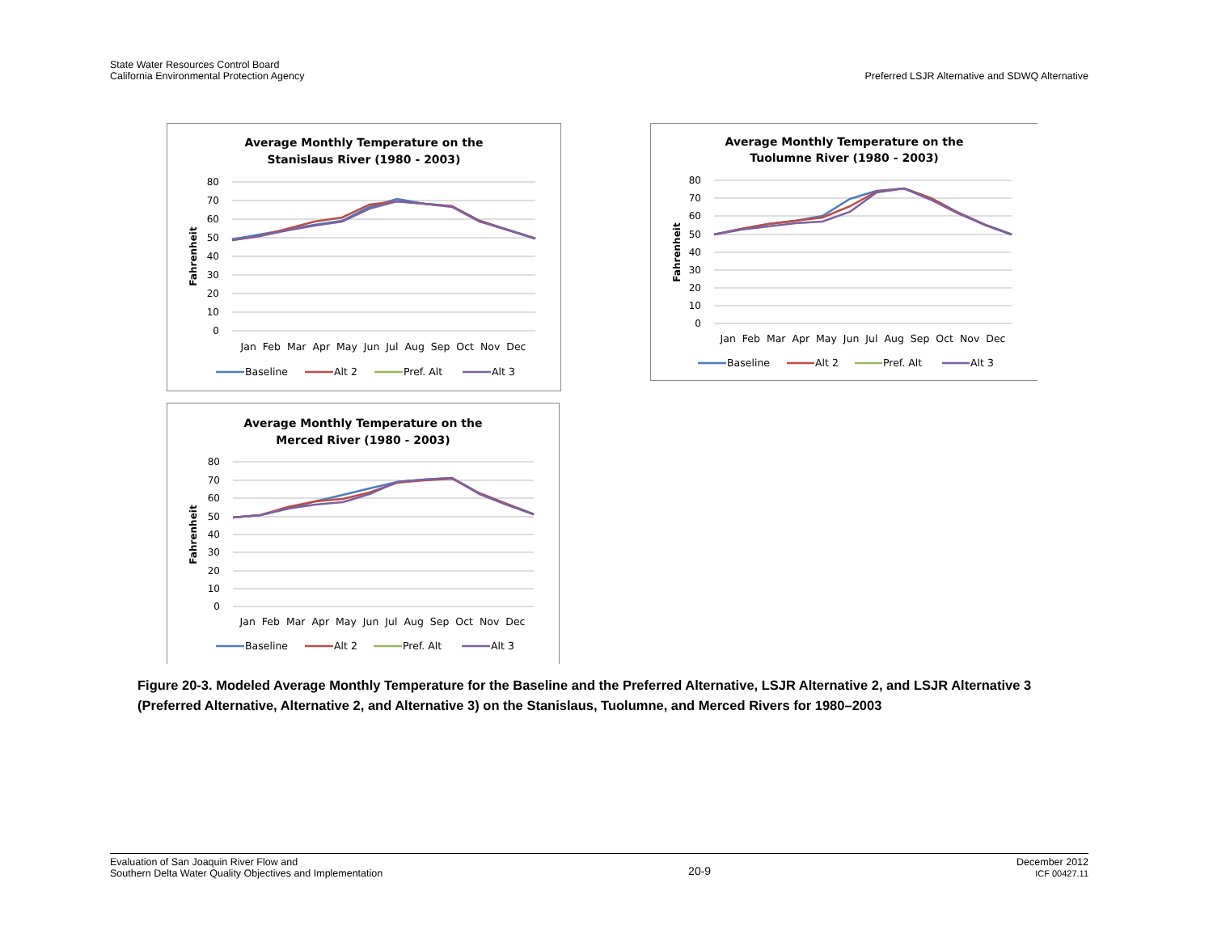State Water Resources Control Board
California Environmental Protection Agency
Preferred LSJR Alternative and SDWQ Alternative
Average Monthly Temperature on the
Stanislaus River (1980 - 2003)
80
70
60
50
40
30
20
10
0
Fahrenheit
Jan Feb Mar Apr May Jun Jul Aug Sep Oct Nov Dec
Baseline
Alt 2
Pref. Alt
Alt 3
Average Monthly Temperature on the
Tuolumne River (1980 - 2003)
80
70
60
50
40
30
20
10
0
Fahrenheit
Jan Feb Mar Apr May Jun Jul Aug Sep Oct Nov Dec
Baseline
Alt 2
Pref. Alt
Alt 3
Average Monthly Temperature on the
Merced River (1980 - 2003)
80
70
60
50
40
30
20
10
0
Fahrenheit
Jan Feb Mar Apr May Jun Jul Aug Sep Oct Nov Dec
Baseline
Alt 2
Pref. Alt
Alt 3
Figure 20-3. Modeled Average Monthly Temperature for the Baseline and the Preferred Alternative, LSJR Alternative 2, and LSJR Alternative 3 (Preferred Alternative, Alternative 2, and Alternative 3) on the Stanislaus, Tuolumne, and Merced Rivers for 1980–2003
Evaluation of San Joaquin River Flow and
Southern Delta Water Quality Objectives and Implementation
20-9
December 2012
ICF 00427.11